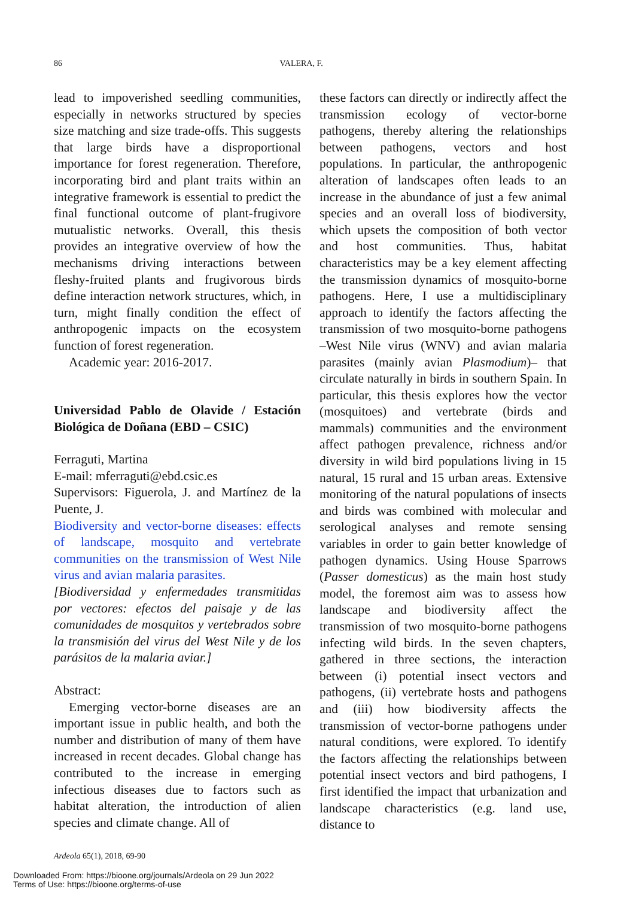86 VALERA, F.
lead to impoverished seedling communities, especially in networks structured by species size matching and size trade-offs. This suggests that large birds have a disproportional importance for forest regeneration. Therefore, incorporating bird and plant traits within an integrative framework is essential to predict the final functional outcome of plant-frugivore mutualistic networks. Overall, this thesis provides an integrative overview of how the mechanisms driving interactions between fleshy-fruited plants and frugivorous birds define interaction network structures, which, in turn, might finally condition the effect of anthropogenic impacts on the ecosystem function of forest regeneration.
Academic year: 2016-2017.
Universidad Pablo de Olavide / Estación Biológica de Doñana (EBD – CSIC)
Ferraguti, Martina
E-mail: mferraguti@ebd.csic.es
Supervisors: Figuerola, J. and Martínez de la Puente, J.
Biodiversity and vector-borne diseases: effects of landscape, mosquito and vertebrate communities on the transmission of West Nile virus and avian malaria parasites.
[Biodiversidad y enfermedades transmitidas por vectores: efectos del paisaje y de las comunidades de mosquitos y vertebrados sobre la transmisión del virus del West Nile y de los parásitos de la malaria aviar.]
Abstract:
Emerging vector-borne diseases are an important issue in public health, and both the number and distribution of many of them have increased in recent decades. Global change has contributed to the increase in emerging infectious diseases due to factors such as habitat alteration, the introduction of alien species and climate change. All of
these factors can directly or indirectly affect the transmission ecology of vector-borne pathogens, thereby altering the relationships between pathogens, vectors and host populations. In particular, the anthropogenic alteration of landscapes often leads to an increase in the abundance of just a few animal species and an overall loss of biodiversity, which upsets the composition of both vector and host communities. Thus, habitat characteristics may be a key element affecting the transmission dynamics of mosquito-borne pathogens. Here, I use a multidisciplinary approach to identify the factors affecting the transmission of two mosquito-borne pathogens –West Nile virus (WNV) and avian malaria parasites (mainly avian Plasmodium)– that circulate naturally in birds in southern Spain. In particular, this thesis explores how the vector (mosquitoes) and vertebrate (birds and mammals) communities and the environment affect pathogen prevalence, richness and/or diversity in wild bird populations living in 15 natural, 15 rural and 15 urban areas. Extensive monitoring of the natural populations of insects and birds was combined with molecular and serological analyses and remote sensing variables in order to gain better knowledge of pathogen dynamics. Using House Sparrows (Passer domesticus) as the main host study model, the foremost aim was to assess how landscape and biodiversity affect the transmission of two mosquito-borne pathogens infecting wild birds. In the seven chapters, gathered in three sections, the interaction between (i) potential insect vectors and pathogens, (ii) vertebrate hosts and pathogens and (iii) how biodiversity affects the transmission of vector-borne pathogens under natural conditions, were explored. To identify the factors affecting the relationships between potential insect vectors and bird pathogens, I first identified the impact that urbanization and landscape characteristics (e.g. land use, distance to
Ardeola 65(1), 2018, 69-90
Downloaded From: https://bioone.org/journals/Ardeola on 29 Jun 2022
Terms of Use: https://bioone.org/terms-of-use